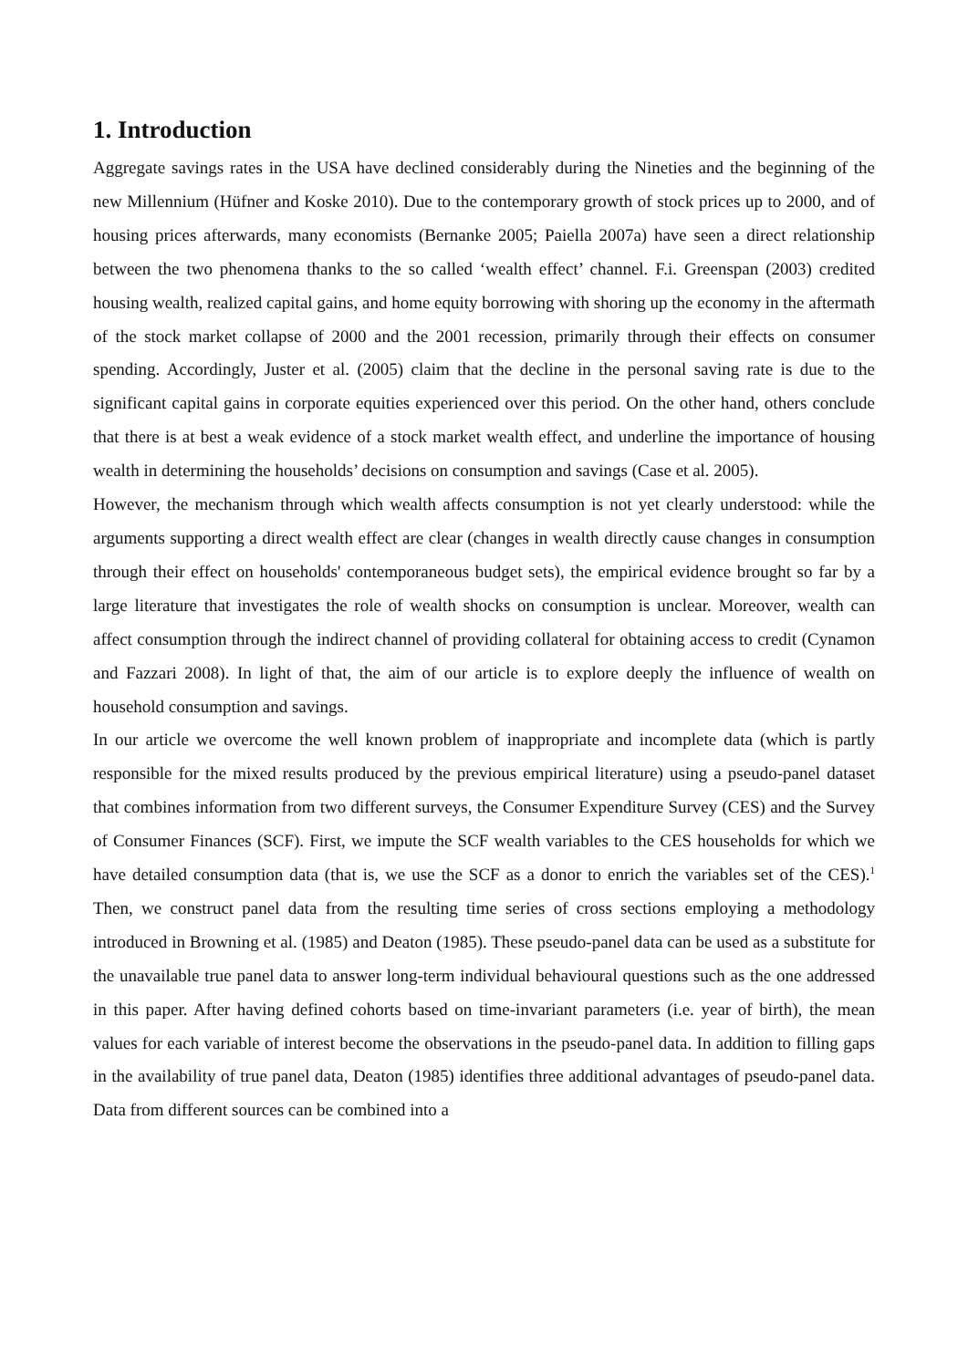1. Introduction
Aggregate savings rates in the USA have declined considerably during the Nineties and the beginning of the new Millennium (Hüfner and Koske 2010). Due to the contemporary growth of stock prices up to 2000, and of housing prices afterwards, many economists (Bernanke 2005; Paiella 2007a) have seen a direct relationship between the two phenomena thanks to the so called ‘wealth effect’ channel. F.i. Greenspan (2003) credited housing wealth, realized capital gains, and home equity borrowing with shoring up the economy in the aftermath of the stock market collapse of 2000 and the 2001 recession, primarily through their effects on consumer spending. Accordingly, Juster et al. (2005) claim that the decline in the personal saving rate is due to the significant capital gains in corporate equities experienced over this period. On the other hand, others conclude that there is at best a weak evidence of a stock market wealth effect, and underline the importance of housing wealth in determining the households’ decisions on consumption and savings (Case et al. 2005).
However, the mechanism through which wealth affects consumption is not yet clearly understood: while the arguments supporting a direct wealth effect are clear (changes in wealth directly cause changes in consumption through their effect on households' contemporaneous budget sets), the empirical evidence brought so far by a large literature that investigates the role of wealth shocks on consumption is unclear. Moreover, wealth can affect consumption through the indirect channel of providing collateral for obtaining access to credit (Cynamon and Fazzari 2008). In light of that, the aim of our article is to explore deeply the influence of wealth on household consumption and savings.
In our article we overcome the well known problem of inappropriate and incomplete data (which is partly responsible for the mixed results produced by the previous empirical literature) using a pseudo-panel dataset that combines information from two different surveys, the Consumer Expenditure Survey (CES) and the Survey of Consumer Finances (SCF). First, we impute the SCF wealth variables to the CES households for which we have detailed consumption data (that is, we use the SCF as a donor to enrich the variables set of the CES).<sup>1</sup> Then, we construct panel data from the resulting time series of cross sections employing a methodology introduced in Browning et al. (1985) and Deaton (1985). These pseudo-panel data can be used as a substitute for the unavailable true panel data to answer long-term individual behavioural questions such as the one addressed in this paper. After having defined cohorts based on time-invariant parameters (i.e. year of birth), the mean values for each variable of interest become the observations in the pseudo-panel data. In addition to filling gaps in the availability of true panel data, Deaton (1985) identifies three additional advantages of pseudo-panel data. Data from different sources can be combined into a